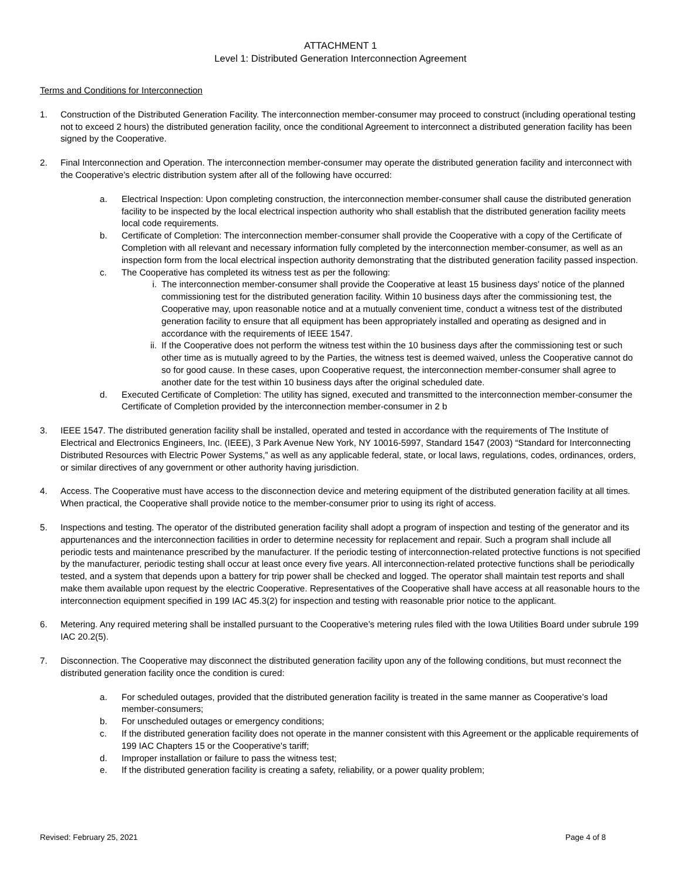ATTACHMENT 1
Level 1: Distributed Generation Interconnection Agreement
Terms and Conditions for Interconnection
1. Construction of the Distributed Generation Facility. The interconnection member-consumer may proceed to construct (including operational testing not to exceed 2 hours) the distributed generation facility, once the conditional Agreement to interconnect a distributed generation facility has been signed by the Cooperative.
2. Final Interconnection and Operation. The interconnection member-consumer may operate the distributed generation facility and interconnect with the Cooperative’s electric distribution system after all of the following have occurred:
a. Electrical Inspection: Upon completing construction, the interconnection member-consumer shall cause the distributed generation facility to be inspected by the local electrical inspection authority who shall establish that the distributed generation facility meets local code requirements.
b. Certificate of Completion: The interconnection member-consumer shall provide the Cooperative with a copy of the Certificate of Completion with all relevant and necessary information fully completed by the interconnection member-consumer, as well as an inspection form from the local electrical inspection authority demonstrating that the distributed generation facility passed inspection.
c. The Cooperative has completed its witness test as per the following:
i. The interconnection member-consumer shall provide the Cooperative at least 15 business days’ notice of the planned commissioning test for the distributed generation facility. Within 10 business days after the commissioning test, the Cooperative may, upon reasonable notice and at a mutually convenient time, conduct a witness test of the distributed generation facility to ensure that all equipment has been appropriately installed and operating as designed and in accordance with the requirements of IEEE 1547.
ii. If the Cooperative does not perform the witness test within the 10 business days after the commissioning test or such other time as is mutually agreed to by the Parties, the witness test is deemed waived, unless the Cooperative cannot do so for good cause. In these cases, upon Cooperative request, the interconnection member-consumer shall agree to another date for the test within 10 business days after the original scheduled date.
d. Executed Certificate of Completion: The utility has signed, executed and transmitted to the interconnection member-consumer the Certificate of Completion provided by the interconnection member-consumer in 2 b
3. IEEE 1547. The distributed generation facility shall be installed, operated and tested in accordance with the requirements of The Institute of Electrical and Electronics Engineers, Inc. (IEEE), 3 Park Avenue New York, NY 10016-5997, Standard 1547 (2003) “Standard for Interconnecting Distributed Resources with Electric Power Systems,” as well as any applicable federal, state, or local laws, regulations, codes, ordinances, orders, or similar directives of any government or other authority having jurisdiction.
4. Access. The Cooperative must have access to the disconnection device and metering equipment of the distributed generation facility at all times. When practical, the Cooperative shall provide notice to the member-consumer prior to using its right of access.
5. Inspections and testing. The operator of the distributed generation facility shall adopt a program of inspection and testing of the generator and its appurtenances and the interconnection facilities in order to determine necessity for replacement and repair. Such a program shall include all periodic tests and maintenance prescribed by the manufacturer. If the periodic testing of interconnection-related protective functions is not specified by the manufacturer, periodic testing shall occur at least once every five years. All interconnection-related protective functions shall be periodically tested, and a system that depends upon a battery for trip power shall be checked and logged. The operator shall maintain test reports and shall make them available upon request by the electric Cooperative. Representatives of the Cooperative shall have access at all reasonable hours to the interconnection equipment specified in 199 IAC 45.3(2) for inspection and testing with reasonable prior notice to the applicant.
6. Metering. Any required metering shall be installed pursuant to the Cooperative’s metering rules filed with the Iowa Utilities Board under subrule 199 IAC 20.2(5).
7. Disconnection. The Cooperative may disconnect the distributed generation facility upon any of the following conditions, but must reconnect the distributed generation facility once the condition is cured:
a. For scheduled outages, provided that the distributed generation facility is treated in the same manner as Cooperative’s load member-consumers;
b. For unscheduled outages or emergency conditions;
c. If the distributed generation facility does not operate in the manner consistent with this Agreement or the applicable requirements of 199 IAC Chapters 15 or the Cooperative's tariff;
d. Improper installation or failure to pass the witness test;
e. If the distributed generation facility is creating a safety, reliability, or a power quality problem;
Revised: February 25, 2021 Page 4 of 8